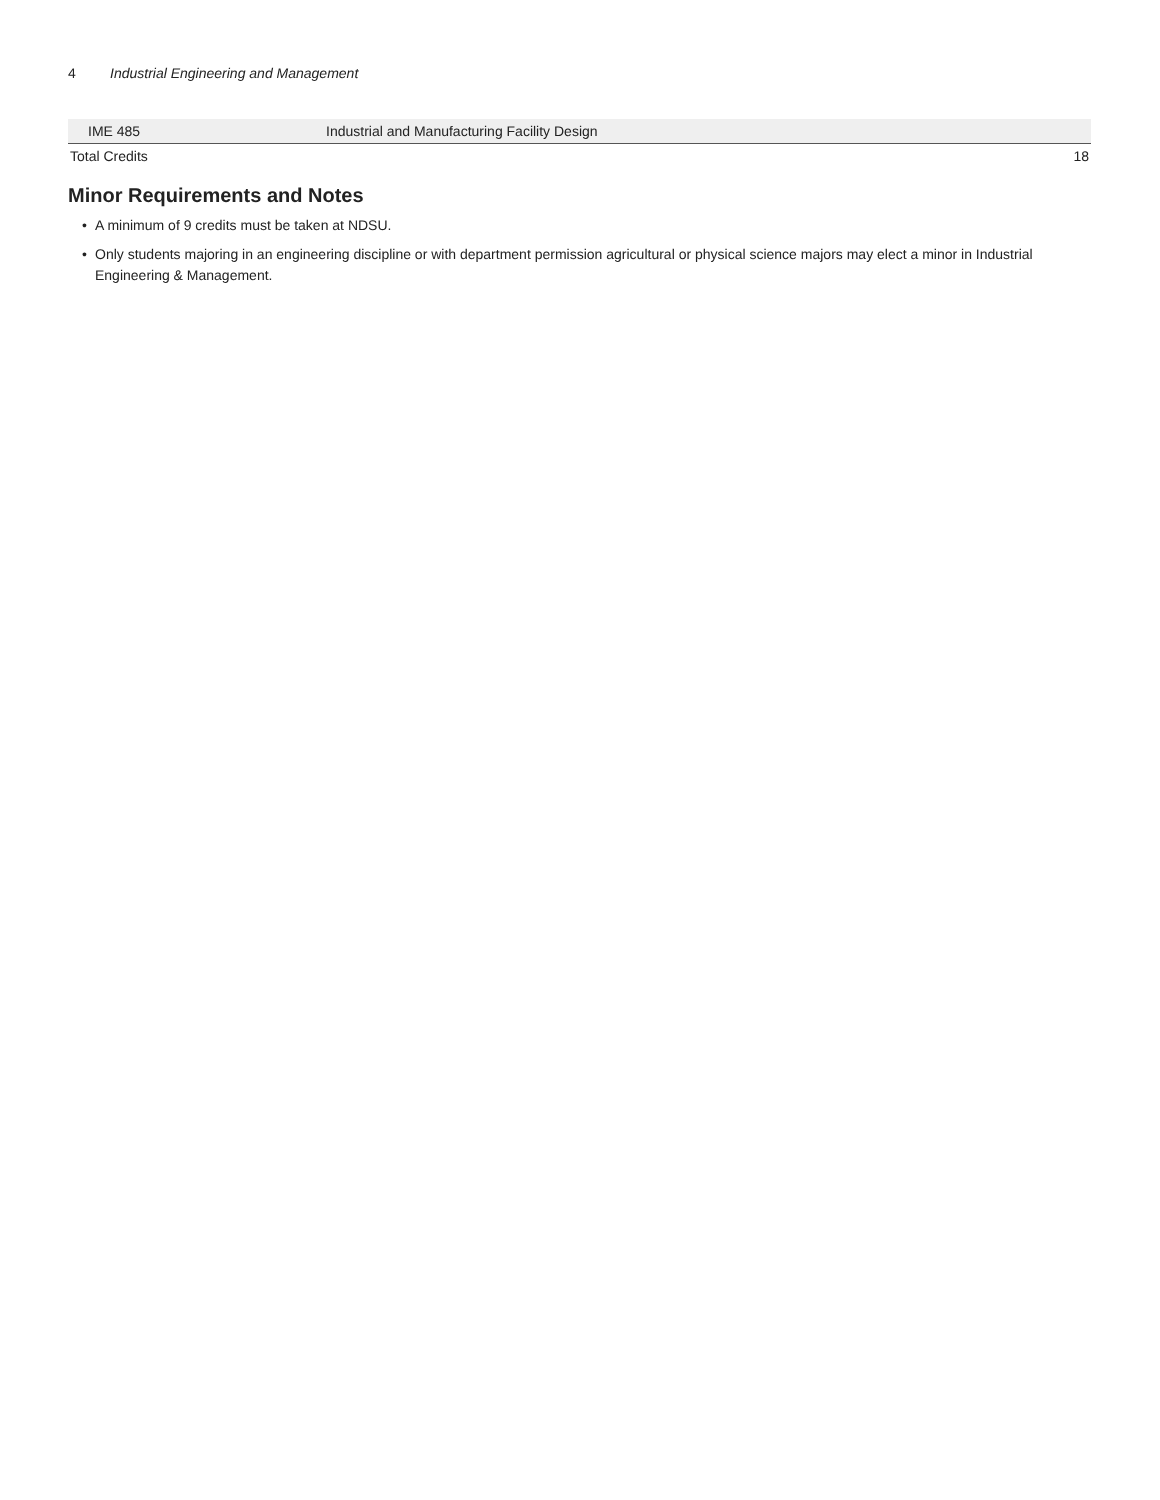4 Industrial Engineering and Management
| IME 485 | Industrial and Manufacturing Facility Design | |
| Total Credits | | 18 |
Minor Requirements and Notes
• A minimum of 9 credits must be taken at NDSU.
• Only students majoring in an engineering discipline or with department permission agricultural or physical science majors may elect a minor in Industrial Engineering & Management.